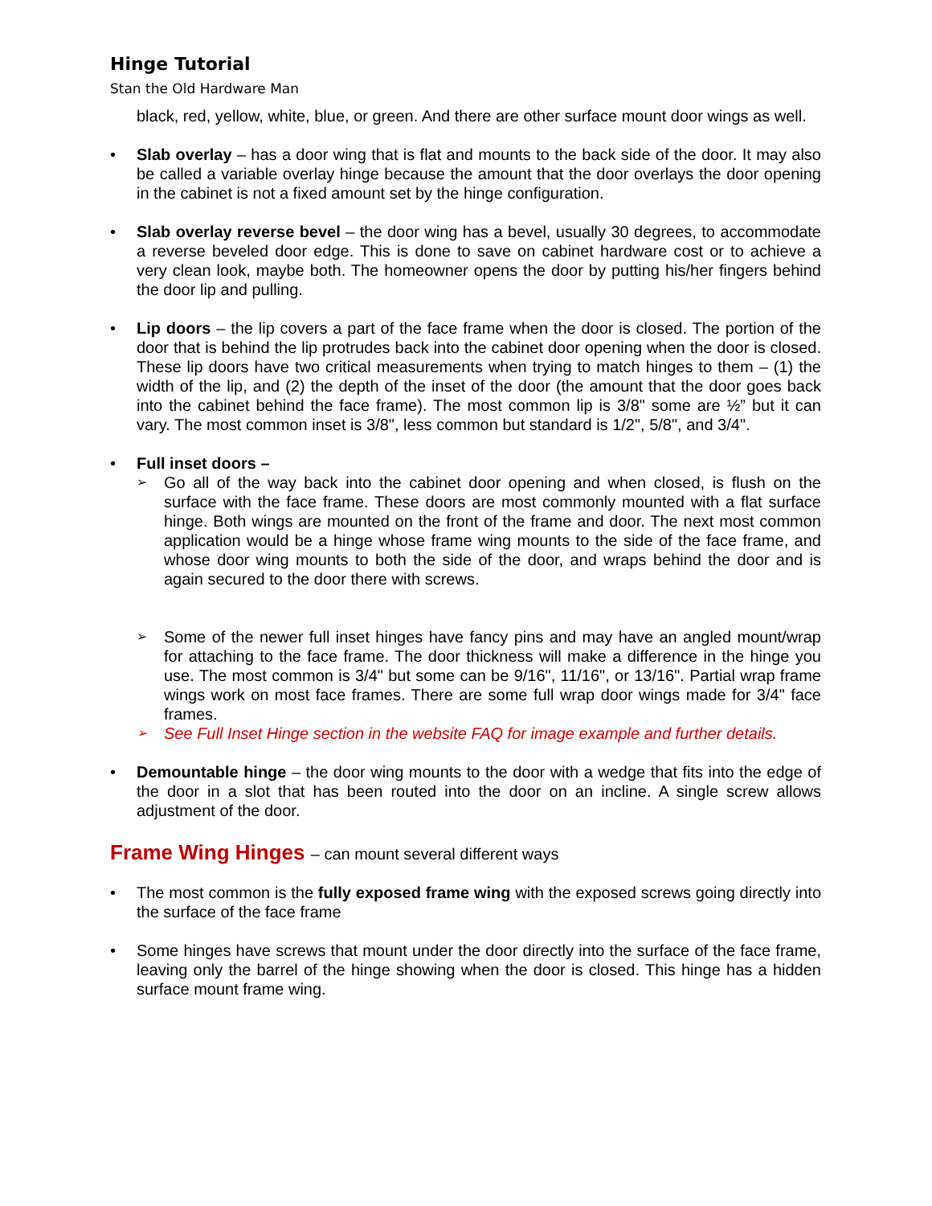Hinge Tutorial
Stan the Old Hardware Man
black, red, yellow, white, blue, or green. And there are other surface mount door wings as well.
• Slab overlay – has a door wing that is flat and mounts to the back side of the door. It may also be called a variable overlay hinge because the amount that the door overlays the door opening in the cabinet is not a fixed amount set by the hinge configuration.
• Slab overlay reverse bevel – the door wing has a bevel, usually 30 degrees, to accommodate a reverse beveled door edge. This is done to save on cabinet hardware cost or to achieve a very clean look, maybe both. The homeowner opens the door by putting his/her fingers behind the door lip and pulling.
• Lip doors – the lip covers a part of the face frame when the door is closed. The portion of the door that is behind the lip protrudes back into the cabinet door opening when the door is closed. These lip doors have two critical measurements when trying to match hinges to them – (1) the width of the lip, and (2) the depth of the inset of the door (the amount that the door goes back into the cabinet behind the face frame). The most common lip is 3/8" some are ½” but it can vary. The most common inset is 3/8", less common but standard is 1/2", 5/8", and 3/4".
• Full inset doors –
➢ Go all of the way back into the cabinet door opening and when closed, is flush on the surface with the face frame. These doors are most commonly mounted with a flat surface hinge. Both wings are mounted on the front of the frame and door. The next most common application would be a hinge whose frame wing mounts to the side of the face frame, and whose door wing mounts to both the side of the door, and wraps behind the door and is again secured to the door there with screws.
➢ Some of the newer full inset hinges have fancy pins and may have an angled mount/wrap for attaching to the face frame. The door thickness will make a difference in the hinge you use. The most common is 3/4" but some can be 9/16", 11/16", or 13/16". Partial wrap frame wings work on most face frames. There are some full wrap door wings made for 3/4" face frames.
➢ See Full Inset Hinge section in the website FAQ for image example and further details.
• Demountable hinge – the door wing mounts to the door with a wedge that fits into the edge of the door in a slot that has been routed into the door on an incline. A single screw allows adjustment of the door.
Frame Wing Hinges – can mount several different ways
• The most common is the fully exposed frame wing with the exposed screws going directly into the surface of the face frame
• Some hinges have screws that mount under the door directly into the surface of the face frame, leaving only the barrel of the hinge showing when the door is closed. This hinge has a hidden surface mount frame wing.